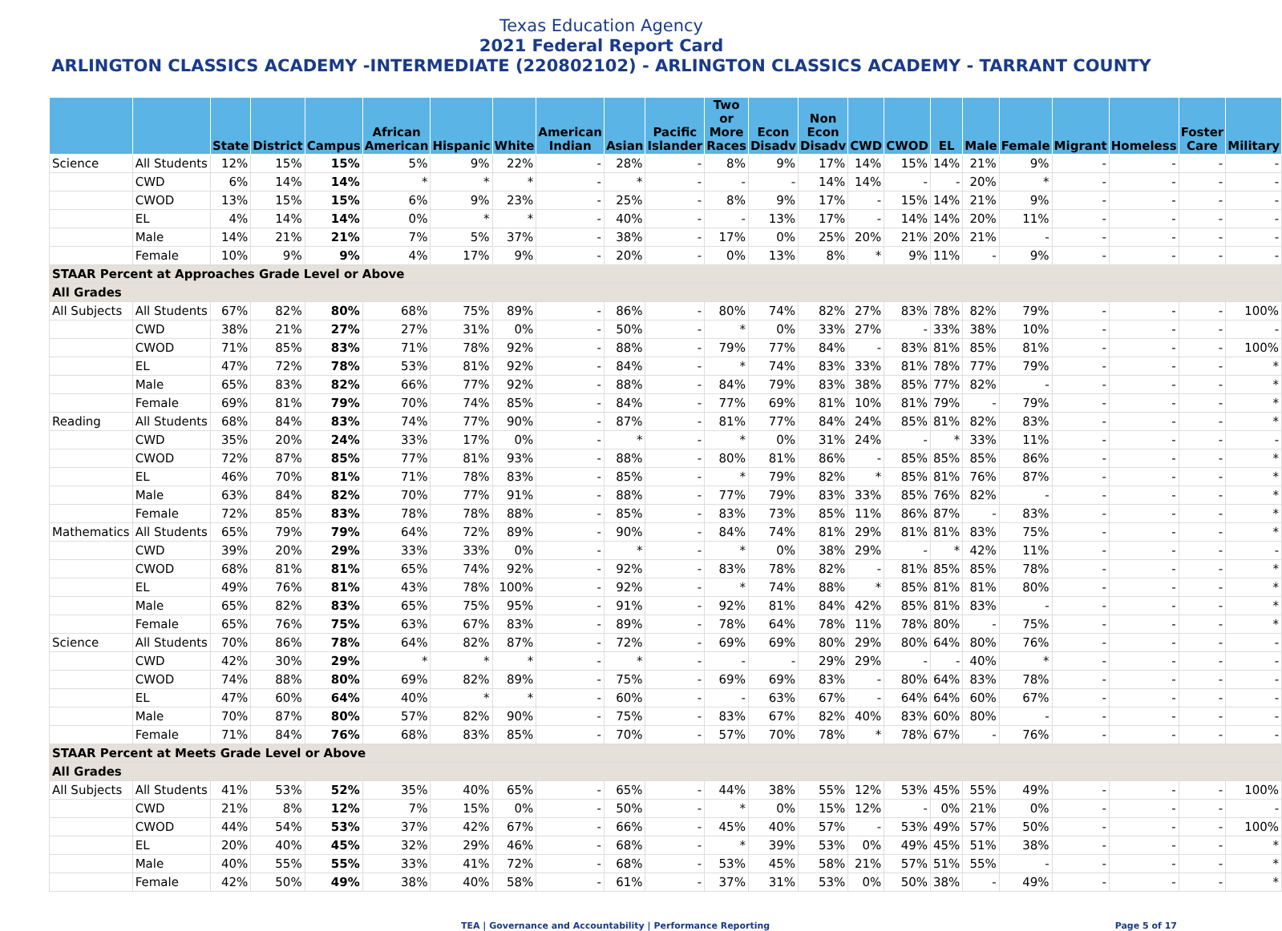Texas Education Agency
2021 Federal Report Card
ARLINGTON CLASSICS ACADEMY -INTERMEDIATE (220802102) - ARLINGTON CLASSICS ACADEMY - TARRANT COUNTY
| | | State | District | Campus | African American | Hispanic | White | American Indian | Asian | Pacific Islander | Two or More Races | Econ Disadv | Non Econ Disadv | CWD | CWOD | EL | Male | Female | Migrant | Homeless | Foster Care | Military |
| --- | --- | --- | --- | --- | --- | --- | --- | --- | --- | --- | --- | --- | --- | --- | --- | --- | --- | --- | --- | --- | --- | --- |
| Science | All Students | 12% | 15% | 15% | 5% | 9% | 22% | - | 28% | - | 8% | 9% | 17% | 14% | 15% | 14% | 21% | 9% | - | - | - | - |
| | CWD | 6% | 14% | 14% | * | * | * | - | * | - | - | - | 14% | 14% | - | - | 20% | * | - | - | - | - |
| | CWOD | 13% | 15% | 15% | 6% | 9% | 23% | - | 25% | - | 8% | 9% | 17% | - | 15% | 14% | 21% | 9% | - | - | - | - |
| | EL | 4% | 14% | 14% | 0% | * | * | - | 40% | - | - | 13% | 17% | - | 14% | 14% | 20% | 11% | - | - | - | - |
| | Male | 14% | 21% | 21% | 7% | 5% | 37% | - | 38% | - | 17% | 0% | 25% | 20% | 21% | 20% | 21% | - | - | - | - | - |
| | Female | 10% | 9% | 9% | 4% | 17% | 9% | - | 20% | - | 0% | 13% | 8% | * | 9% | 11% | - | 9% | - | - | - | - |
| STAAR Percent at Approaches Grade Level or Above | | | | | | | | | | | | | | | | | | | | | | |
| All Grades | | | | | | | | | | | | | | | | | | | | | | |
| All Subjects | All Students | 67% | 82% | 80% | 68% | 75% | 89% | - | 86% | - | 80% | 74% | 82% | 27% | 83% | 78% | 82% | 79% | - | - | - | 100% |
| | CWD | 38% | 21% | 27% | 27% | 31% | 0% | - | 50% | - | * | 0% | 33% | 27% | - | 33% | 38% | 10% | - | - | - | - |
| | CWOD | 71% | 85% | 83% | 71% | 78% | 92% | - | 88% | - | 79% | 77% | 84% | - | 83% | 81% | 85% | 81% | - | - | - | 100% |
| | EL | 47% | 72% | 78% | 53% | 81% | 92% | - | 84% | - | * | 74% | 83% | 33% | 81% | 78% | 77% | 79% | - | - | - | * |
| | Male | 65% | 83% | 82% | 66% | 77% | 92% | - | 88% | - | 84% | 79% | 83% | 38% | 85% | 77% | 82% | - | - | - | - | * |
| | Female | 69% | 81% | 79% | 70% | 74% | 85% | - | 84% | - | 77% | 69% | 81% | 10% | 81% | 79% | - | 79% | - | - | - | * |
| Reading | All Students | 68% | 84% | 83% | 74% | 77% | 90% | - | 87% | - | 81% | 77% | 84% | 24% | 85% | 81% | 82% | 83% | - | - | - | * |
| | CWD | 35% | 20% | 24% | 33% | 17% | 0% | - | * | - | * | 0% | 31% | 24% | - | * | 33% | 11% | - | - | - | - |
| | CWOD | 72% | 87% | 85% | 77% | 81% | 93% | - | 88% | - | 80% | 81% | 86% | - | 85% | 85% | 85% | 86% | - | - | - | * |
| | EL | 46% | 70% | 81% | 71% | 78% | 83% | - | 85% | - | * | 79% | 82% | * | 85% | 81% | 76% | 87% | - | - | - | * |
| | Male | 63% | 84% | 82% | 70% | 77% | 91% | - | 88% | - | 77% | 79% | 83% | 33% | 85% | 76% | 82% | - | - | - | - | * |
| | Female | 72% | 85% | 83% | 78% | 78% | 88% | - | 85% | - | 83% | 73% | 85% | 11% | 86% | 87% | - | 83% | - | - | - | * |
| Mathematics | All Students | 65% | 79% | 79% | 64% | 72% | 89% | - | 90% | - | 84% | 74% | 81% | 29% | 81% | 81% | 83% | 75% | - | - | - | * |
| | CWD | 39% | 20% | 29% | 33% | 33% | 0% | - | * | - | * | 0% | 38% | 29% | - | * | 42% | 11% | - | - | - | - |
| | CWOD | 68% | 81% | 81% | 65% | 74% | 92% | - | 92% | - | 83% | 78% | 82% | - | 81% | 85% | 85% | 78% | - | - | - | * |
| | EL | 49% | 76% | 81% | 43% | 78% | 100% | - | 92% | - | * | 74% | 88% | * | 85% | 81% | 81% | 80% | - | - | - | * |
| | Male | 65% | 82% | 83% | 65% | 75% | 95% | - | 91% | - | 92% | 81% | 84% | 42% | 85% | 81% | 83% | - | - | - | - | * |
| | Female | 65% | 76% | 75% | 63% | 67% | 83% | - | 89% | - | 78% | 64% | 78% | 11% | 78% | 80% | - | 75% | - | - | - | * |
| Science | All Students | 70% | 86% | 78% | 64% | 82% | 87% | - | 72% | - | 69% | 69% | 80% | 29% | 80% | 64% | 80% | 76% | - | - | - | - |
| | CWD | 42% | 30% | 29% | * | * | * | - | * | - | - | - | 29% | 29% | - | - | 40% | * | - | - | - | - |
| | CWOD | 74% | 88% | 80% | 69% | 82% | 89% | - | 75% | - | 69% | 69% | 83% | - | 80% | 64% | 83% | 78% | - | - | - | - |
| | EL | 47% | 60% | 64% | 40% | * | * | - | 60% | - | - | 63% | 67% | - | 64% | 64% | 60% | 67% | - | - | - | - |
| | Male | 70% | 87% | 80% | 57% | 82% | 90% | - | 75% | - | 83% | 67% | 82% | 40% | 83% | 60% | 80% | - | - | - | - | - |
| | Female | 71% | 84% | 76% | 68% | 83% | 85% | - | 70% | - | 57% | 70% | 78% | * | 78% | 67% | - | 76% | - | - | - | - |
| STAAR Percent at Meets Grade Level or Above | | | | | | | | | | | | | | | | | | | | | | |
| All Grades | | | | | | | | | | | | | | | | | | | | | | |
| All Subjects | All Students | 41% | 53% | 52% | 35% | 40% | 65% | - | 65% | - | 44% | 38% | 55% | 12% | 53% | 45% | 55% | 49% | - | - | - | 100% |
| | CWD | 21% | 8% | 12% | 7% | 15% | 0% | - | 50% | - | * | 0% | 15% | 12% | - | 0% | 21% | 0% | - | - | - | - |
| | CWOD | 44% | 54% | 53% | 37% | 42% | 67% | - | 66% | - | 45% | 40% | 57% | - | 53% | 49% | 57% | 50% | - | - | - | 100% |
| | EL | 20% | 40% | 45% | 32% | 29% | 46% | - | 68% | - | * | 39% | 53% | 0% | 49% | 45% | 51% | 38% | - | - | - | * |
| | Male | 40% | 55% | 55% | 33% | 41% | 72% | - | 68% | - | 53% | 45% | 58% | 21% | 57% | 51% | 55% | - | - | - | - | * |
| | Female | 42% | 50% | 49% | 38% | 40% | 58% | - | 61% | - | 37% | 31% | 53% | 0% | 50% | 38% | - | 49% | - | - | - | * |
TEA | Governance and Accountability | Performance Reporting Page 5 of 17